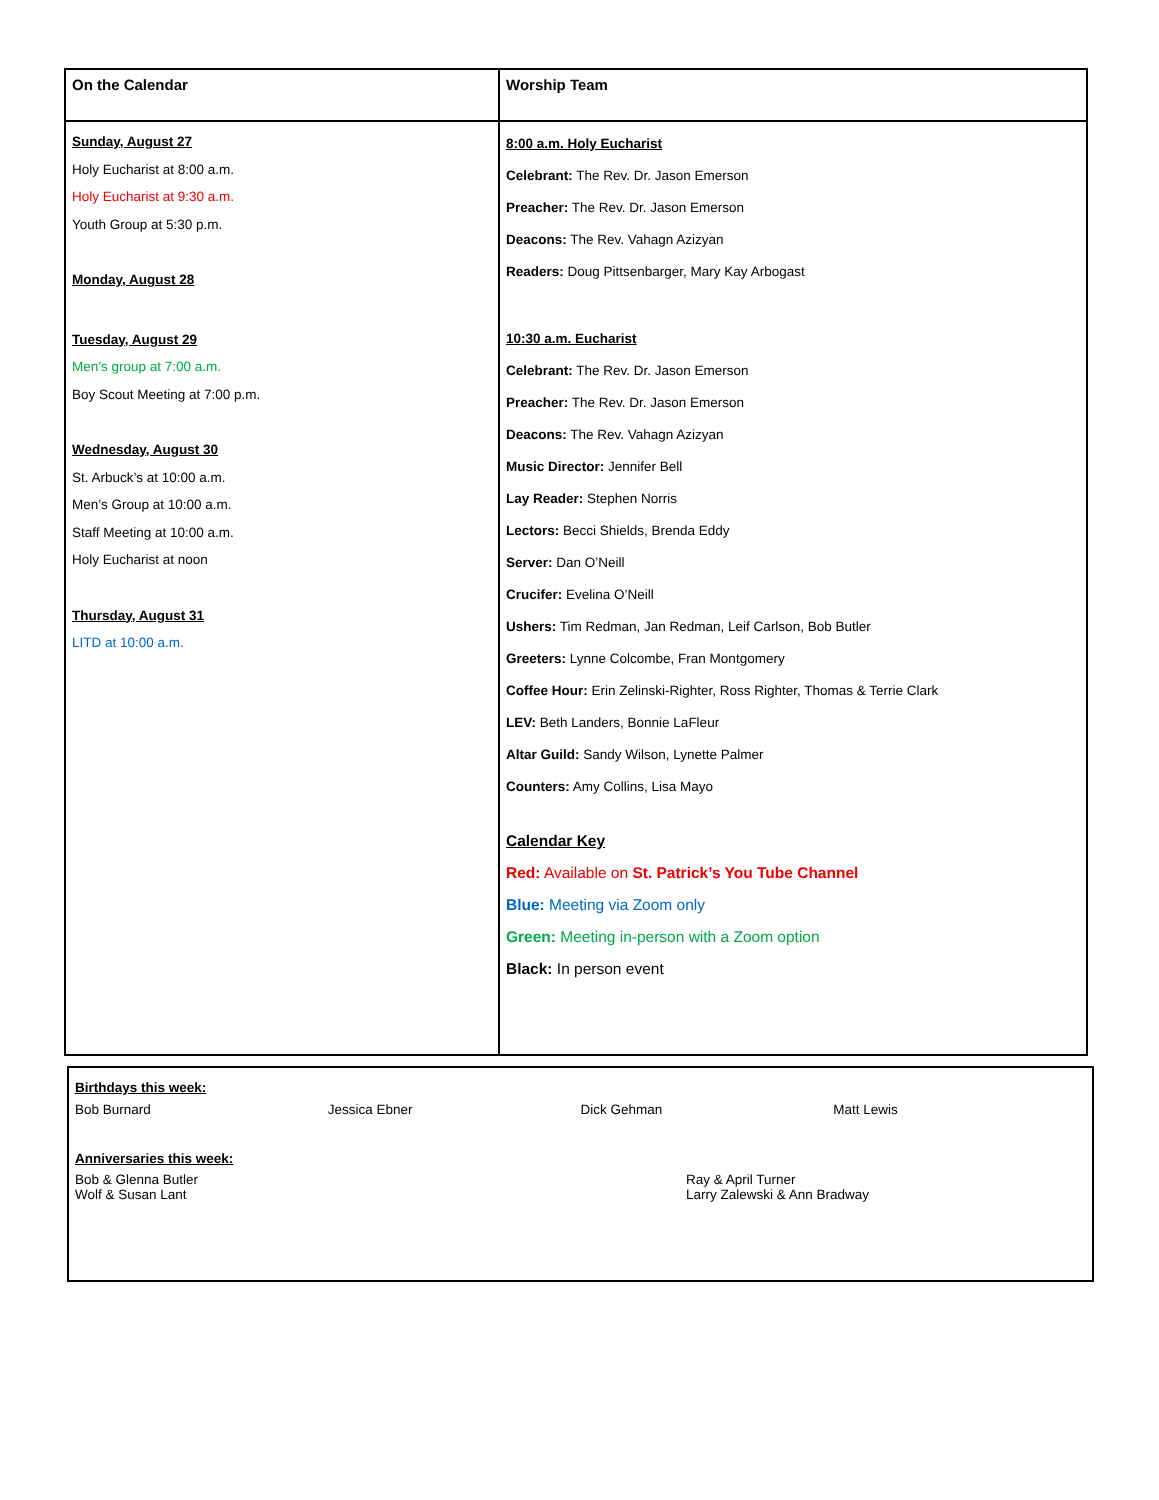| On the Calendar | Worship Team |
| --- | --- |
| Sunday, August 27 Holy Eucharist at 8:00 a.m. Holy Eucharist at 9:30 a.m. Youth Group at 5:30 p.m. Monday, August 28 Tuesday, August 29 Men’s group at 7:00 a.m. Boy Scout Meeting at 7:00 p.m. Wednesday, August 30 St. Arbuck’s at 10:00 a.m. Men’s Group at 10:00 a.m. Staff Meeting at 10:00 a.m. Holy Eucharist at noon Thursday, August 31 LITD at 10:00 a.m. | 8:00 a.m. Holy Eucharist Celebrant: The Rev. Dr. Jason Emerson Preacher: The Rev. Dr. Jason Emerson Deacons: The Rev. Vahagn Azizyan Readers: Doug Pittsenbarger, Mary Kay Arbogast 10:30 a.m. Eucharist Celebrant: The Rev. Dr. Jason Emerson Preacher: The Rev. Dr. Jason Emerson Deacons: The Rev. Vahagn Azizyan Music Director: Jennifer Bell Lay Reader: Stephen Norris Lectors: Becci Shields, Brenda Eddy Server: Dan O’Neill Crucifer: Evelina O’Neill Ushers: Tim Redman, Jan Redman, Leif Carlson, Bob Butler Greeters: Lynne Colcombe, Fran Montgomery Coffee Hour: Erin Zelinski-Righter, Ross Righter, Thomas & Terrie Clark LEV: Beth Landers, Bonnie LaFleur Altar Guild: Sandy Wilson, Lynette Palmer Counters: Amy Collins, Lisa Mayo Calendar Key Red: Available on St. Patrick’s You Tube Channel Blue: Meeting via Zoom only Green: Meeting in-person with a Zoom option Black: In person event |
Birthdays this week:
Bob Burnard Jessica Ebner Dick Gehman Matt Lewis
Anniversaries this week:
Bob & Glenna Butler Ray & April Turner
Wolf & Susan Lant Larry Zalewski & Ann Bradway